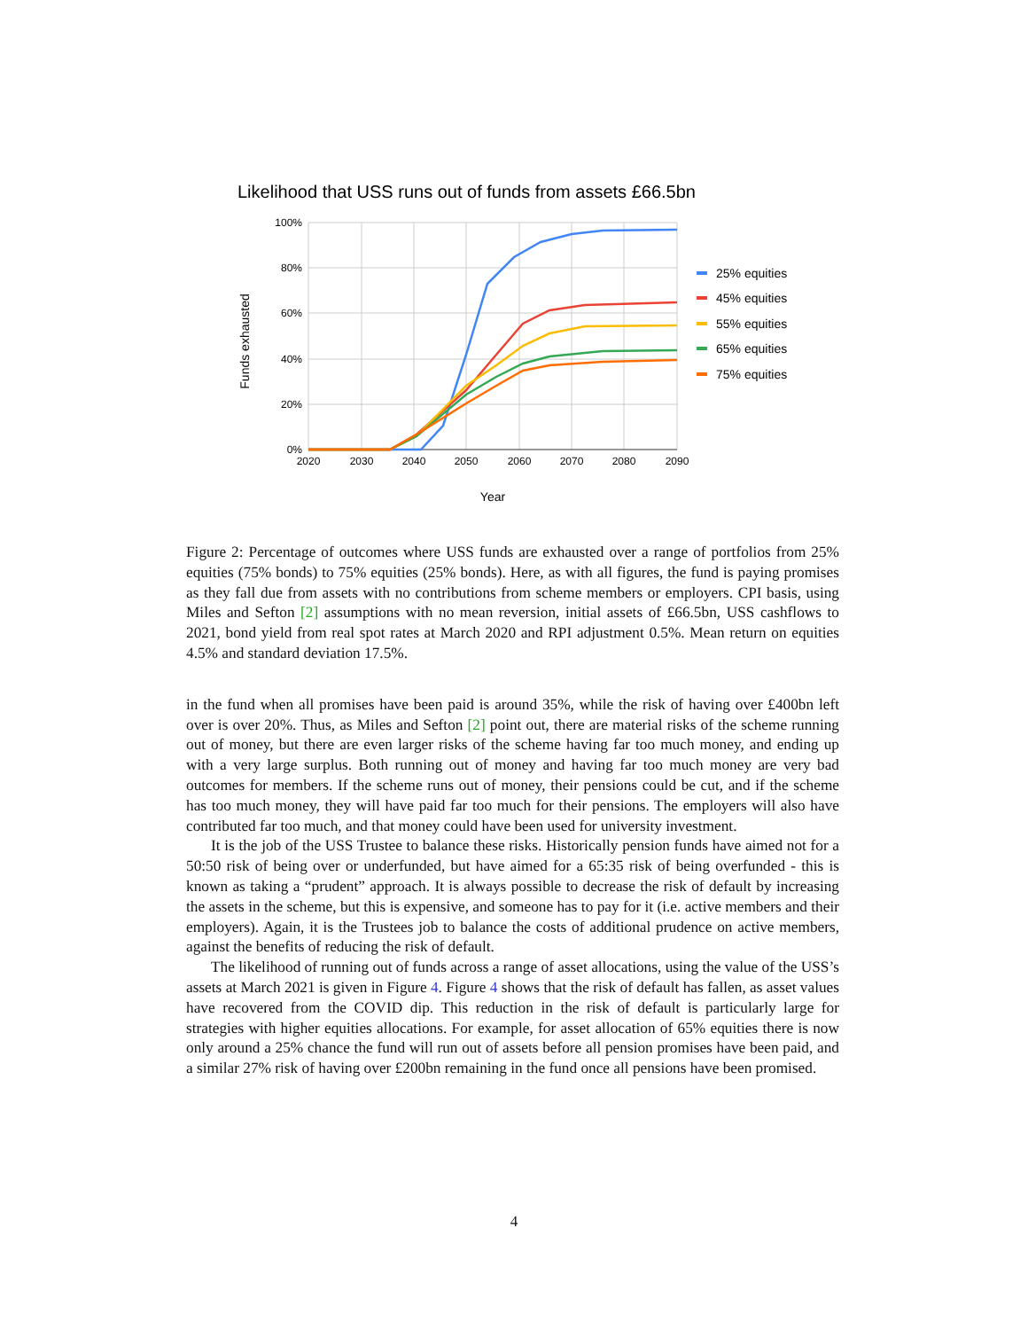Likelihood that USS runs out of funds from assets £66.5bn
100%
80%
60%
40%
20%
0%
2020
2030
2040
2050
2060
2070
2080
2090
Year
Funds exhausted
25% equities
45% equities
55% equities
65% equities
75% equities
Figure 2: Percentage of outcomes where USS funds are exhausted over a range of portfolios from 25% equities (75% bonds) to 75% equities (25% bonds). Here, as with all figures, the fund is paying promises as they fall due from assets with no contributions from scheme members or employers. CPI basis, using Miles and Sefton [2] assumptions with no mean reversion, initial assets of £66.5bn, USS cashflows to 2021, bond yield from real spot rates at March 2020 and RPI adjustment 0.5%. Mean return on equities 4.5% and standard deviation 17.5%.
in the fund when all promises have been paid is around 35%, while the risk of having over £400bn left over is over 20%. Thus, as Miles and Sefton [2] point out, there are material risks of the scheme running out of money, but there are even larger risks of the scheme having far too much money, and ending up with a very large surplus. Both running out of money and having far too much money are very bad outcomes for members. If the scheme runs out of money, their pensions could be cut, and if the scheme has too much money, they will have paid far too much for their pensions. The employers will also have contributed far too much, and that money could have been used for university investment.
It is the job of the USS Trustee to balance these risks. Historically pension funds have aimed not for a 50:50 risk of being over or underfunded, but have aimed for a 65:35 risk of being overfunded - this is known as taking a “prudent” approach. It is always possible to decrease the risk of default by increasing the assets in the scheme, but this is expensive, and someone has to pay for it (i.e. active members and their employers). Again, it is the Trustees job to balance the costs of additional prudence on active members, against the benefits of reducing the risk of default.
The likelihood of running out of funds across a range of asset allocations, using the value of the USS’s assets at March 2021 is given in Figure 4. Figure 4 shows that the risk of default has fallen, as asset values have recovered from the COVID dip. This reduction in the risk of default is particularly large for strategies with higher equities allocations. For example, for asset allocation of 65% equities there is now only around a 25% chance the fund will run out of assets before all pension promises have been paid, and a similar 27% risk of having over £200bn remaining in the fund once all pensions have been promised.
4